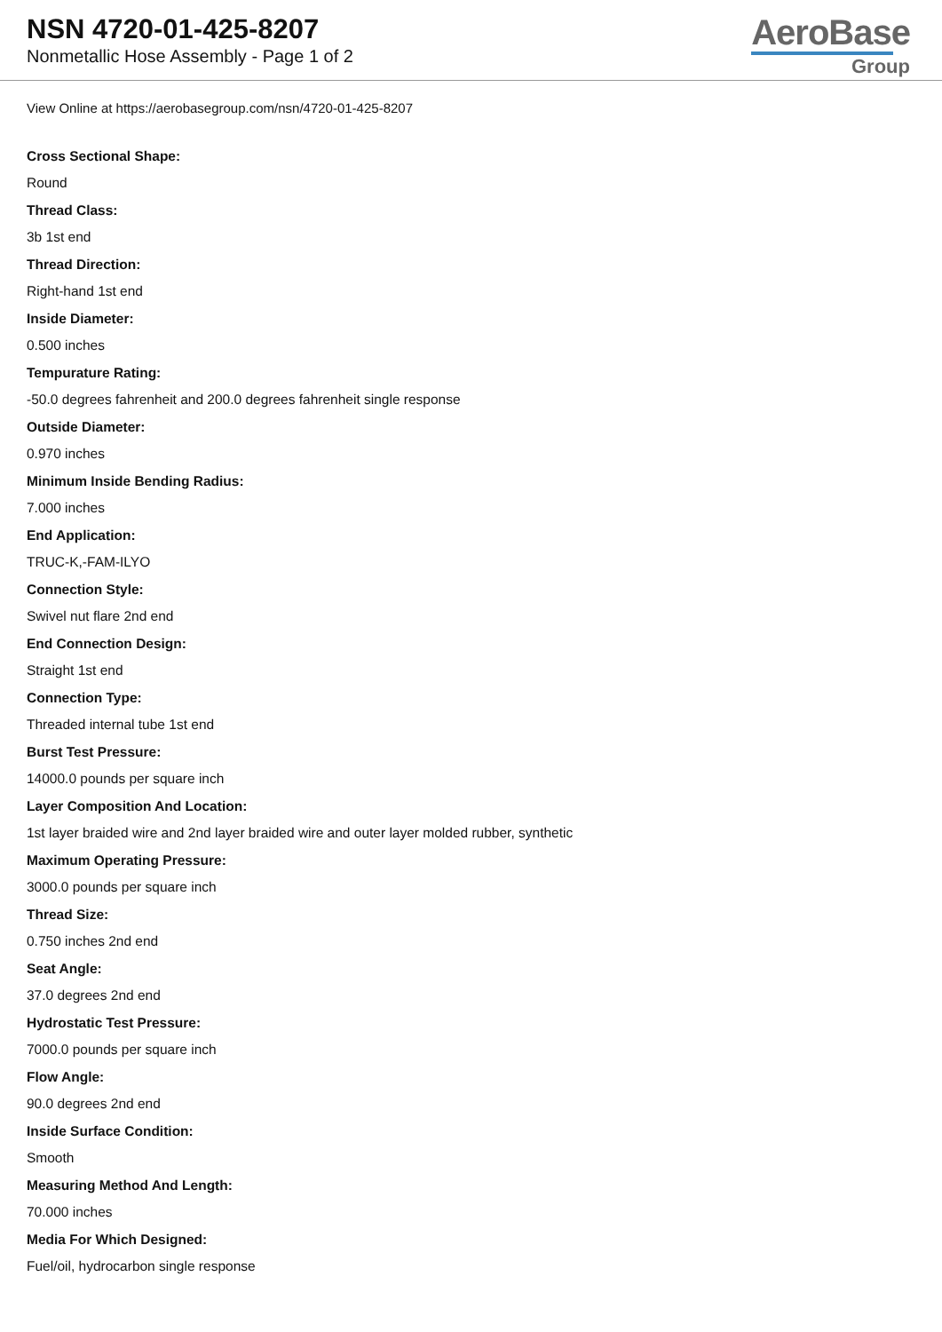NSN 4720-01-425-8207
Nonmetallic Hose Assembly - Page 1 of 2
AeroBase
Group
View Online at https://aerobasegroup.com/nsn/4720-01-425-8207
Cross Sectional Shape:
Round
Thread Class:
3b 1st end
Thread Direction:
Right-hand 1st end
Inside Diameter:
0.500 inches
Tempurature Rating:
-50.0 degrees fahrenheit and 200.0 degrees fahrenheit single response
Outside Diameter:
0.970 inches
Minimum Inside Bending Radius:
7.000 inches
End Application:
TRUC-K,-FAM-ILYO
Connection Style:
Swivel nut flare 2nd end
End Connection Design:
Straight 1st end
Connection Type:
Threaded internal tube 1st end
Burst Test Pressure:
14000.0 pounds per square inch
Layer Composition And Location:
1st layer braided wire and 2nd layer braided wire and outer layer molded rubber, synthetic
Maximum Operating Pressure:
3000.0 pounds per square inch
Thread Size:
0.750 inches 2nd end
Seat Angle:
37.0 degrees 2nd end
Hydrostatic Test Pressure:
7000.0 pounds per square inch
Flow Angle:
90.0 degrees 2nd end
Inside Surface Condition:
Smooth
Measuring Method And Length:
70.000 inches
Media For Which Designed:
Fuel/oil, hydrocarbon single response